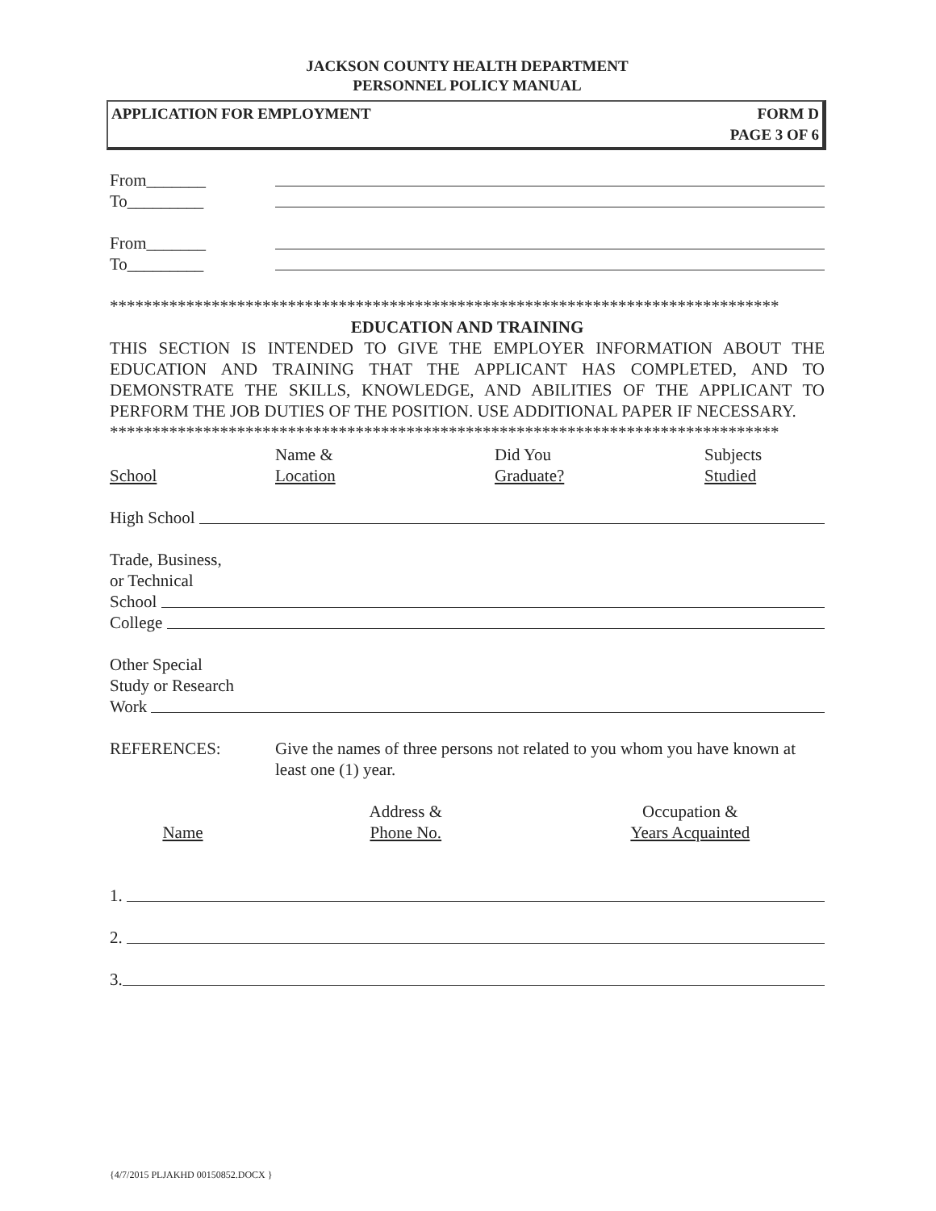JACKSON COUNTY HEALTH DEPARTMENT
PERSONNEL POLICY MANUAL
APPLICATION FOR EMPLOYMENT FORM D
PAGE 3 OF 6
From_______
To_________
From_______
To_________
*******************************************************************************
EDUCATION AND TRAINING
THIS SECTION IS INTENDED TO GIVE THE EMPLOYER INFORMATION ABOUT THE EDUCATION AND TRAINING THAT THE APPLICANT HAS COMPLETED, AND TO DEMONSTRATE THE SKILLS, KNOWLEDGE, AND ABILITIES OF THE APPLICANT TO PERFORM THE JOB DUTIES OF THE POSITION. USE ADDITIONAL PAPER IF NECESSARY.
*******************************************************************************
School Name &
Location
Did You
Graduate?
Subjects
Studied
High School
Trade, Business,
or Technical
School
College
Other Special
Study or Research
Work
REFERENCES: Give the names of three persons not related to you whom you have known at least one (1) year.
Name Address &
Phone No.
Occupation &
Years Acquainted
1.
2.
3.
{4/7/2015 PLJAKHD 00150852.DOCX }